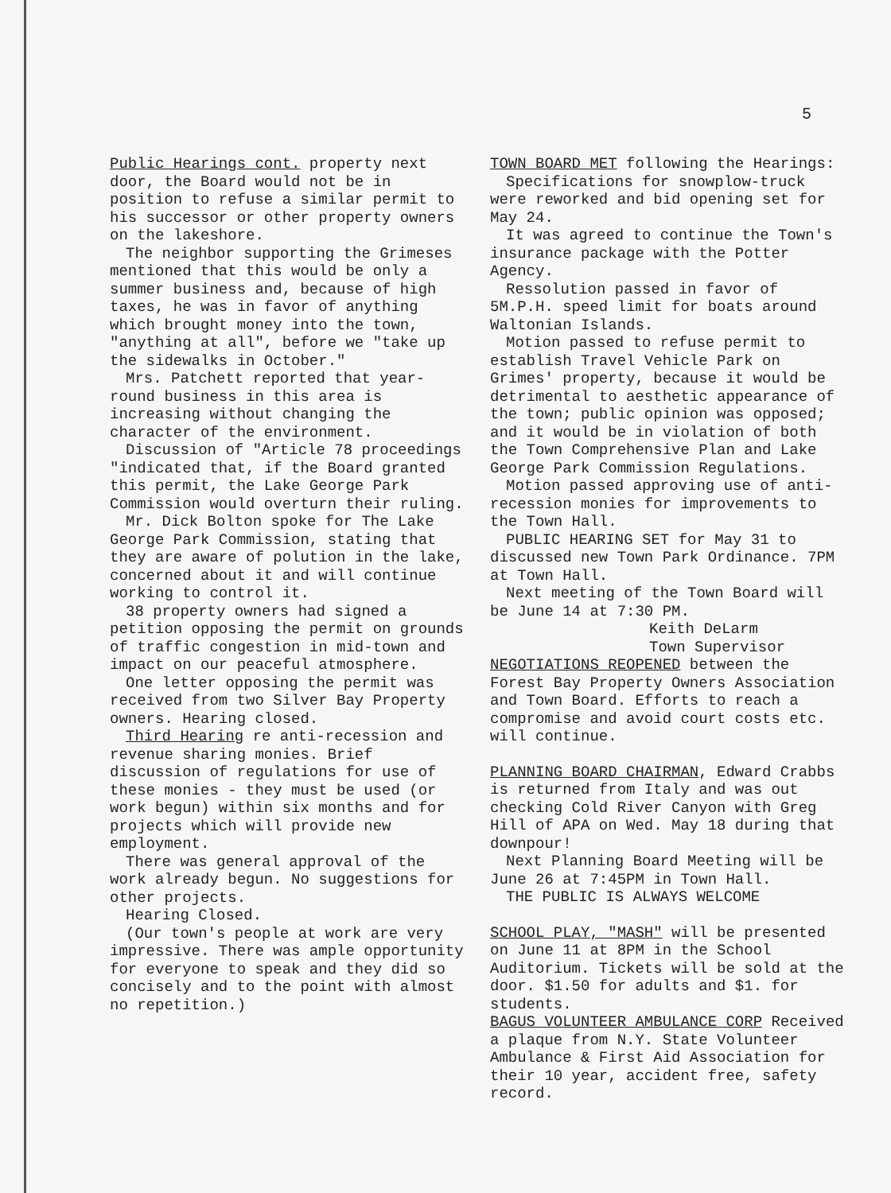5
Public Hearings cont. property next door, the Board would not be in position to refuse a similar permit to his successor or other property owners on the lakeshore.
The neighbor supporting the Grimeses mentioned that this would be only a summer business and, because of high taxes, he was in favor of anything which brought money into the town, "anything at all", before we "take up the sidewalks in October."
Mrs. Patchett reported that year-round business in this area is increasing without changing the character of the environment.
Discussion of "Article 78 proceedings "indicated that, if the Board granted this permit, the Lake George Park Commission would overturn their ruling.
Mr. Dick Bolton spoke for The Lake George Park Commission, stating that they are aware of polution in the lake, concerned about it and will continue working to control it.
38 property owners had signed a petition opposing the permit on grounds of traffic congestion in mid-town and impact on our peaceful atmosphere.
One letter opposing the permit was received from two Silver Bay Property owners. Hearing closed.
Third Hearing re anti-recession and revenue sharing monies. Brief discussion of regulations for use of these monies - they must be used (or work begun) within six months and for projects which will provide new employment.
There was general approval of the work already begun. No suggestions for other projects.
Hearing Closed.
(Our town's people at work are very impressive. There was ample opportunity for everyone to speak and they did so concisely and to the point with almost no repetition.)
TOWN BOARD MET following the Hearings:
Specifications for snowplow-truck were reworked and bid opening set for May 24.
It was agreed to continue the Town's insurance package with the Potter Agency.
Ressolution passed in favor of 5M.P.H. speed limit for boats around Waltonian Islands.
Motion passed to refuse permit to establish Travel Vehicle Park on Grimes' property, because it would be detrimental to aesthetic appearance of the town; public opinion was opposed; and it would be in violation of both the Town Comprehensive Plan and Lake George Park Commission Regulations.
Motion passed approving use of anti-recession monies for improvements to the Town Hall.
PUBLIC HEARING SET for May 31 to discussed new Town Park Ordinance. 7PM at Town Hall.
Next meeting of the Town Board will be June 14 at 7:30 PM.
Keith DeLarm
Town Supervisor
NEGOTIATIONS REOPENED between the Forest Bay Property Owners Association and Town Board. Efforts to reach a compromise and avoid court costs etc. will continue.
PLANNING BOARD CHAIRMAN, Edward Crabbs is returned from Italy and was out checking Cold River Canyon with Greg Hill of APA on Wed. May 18 during that downpour!
Next Planning Board Meeting will be June 26 at 7:45PM in Town Hall.
THE PUBLIC IS ALWAYS WELCOME
SCHOOL PLAY, "MASH" will be presented on June 11 at 8PM in the School Auditorium. Tickets will be sold at the door. $1.50 for adults and $1. for students.
BAGUS VOLUNTEER AMBULANCE CORP Received a plaque from N.Y. State Volunteer Ambulance & First Aid Association for their 10 year, accident free, safety record.